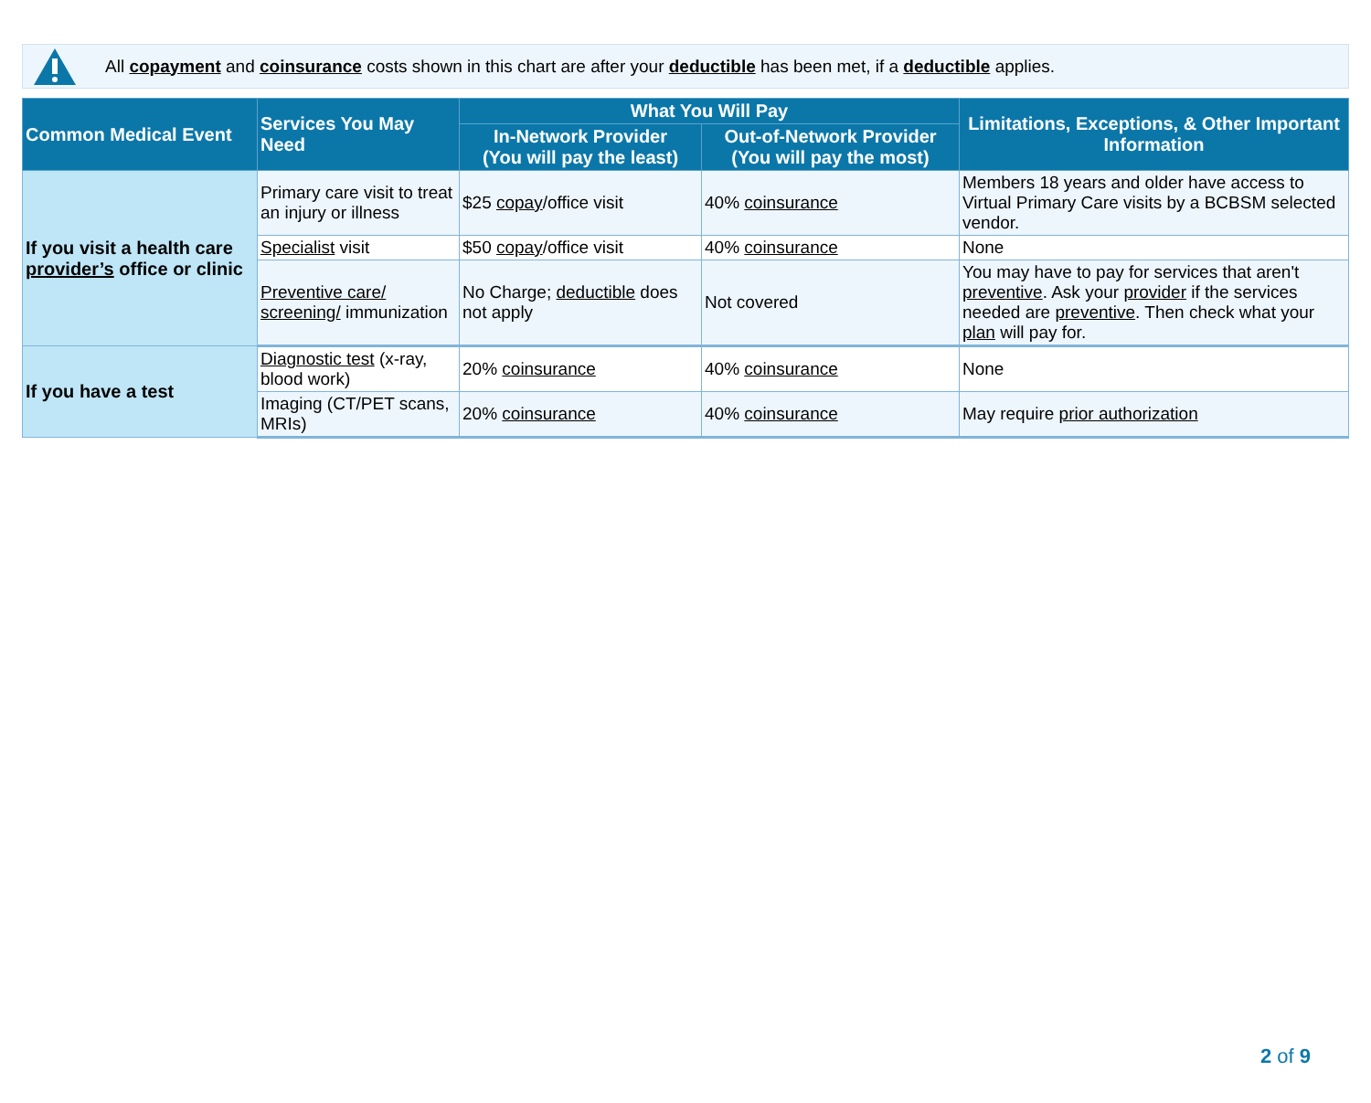All copayment and coinsurance costs shown in this chart are after your deductible has been met, if a deductible applies.
| Common Medical Event | Services You May Need | What You Will Pay | | Limitations, Exceptions, & Other Important Information |
| --- | --- | --- | --- | --- |
| | | In-Network Provider (You will pay the least) | Out-of-Network Provider (You will pay the most) | |
| If you visit a health care provider’s office or clinic | Primary care visit to treat an injury or illness | $25 copay /office visit | 40% coinsurance | Members 18 years and older have access to Virtual Primary Care visits by a BCBSM selected vendor. |
| | Specialist visit | $50 copay /office visit | 40% coinsurance | None |
| | Preventive care/ screening/ immunization | No Charge; deductible does not apply | Not covered | You may have to pay for services that aren't preventive . Ask your provider if the services needed are preventive . Then check what your plan will pay for. |
| If you have a test | Diagnostic test (x-ray, blood work) | 20% coinsurance | 40% coinsurance | None |
| | Imaging (CT/PET scans, MRIs) | 20% coinsurance | 40% coinsurance | May require prior authorization |
2 of 9